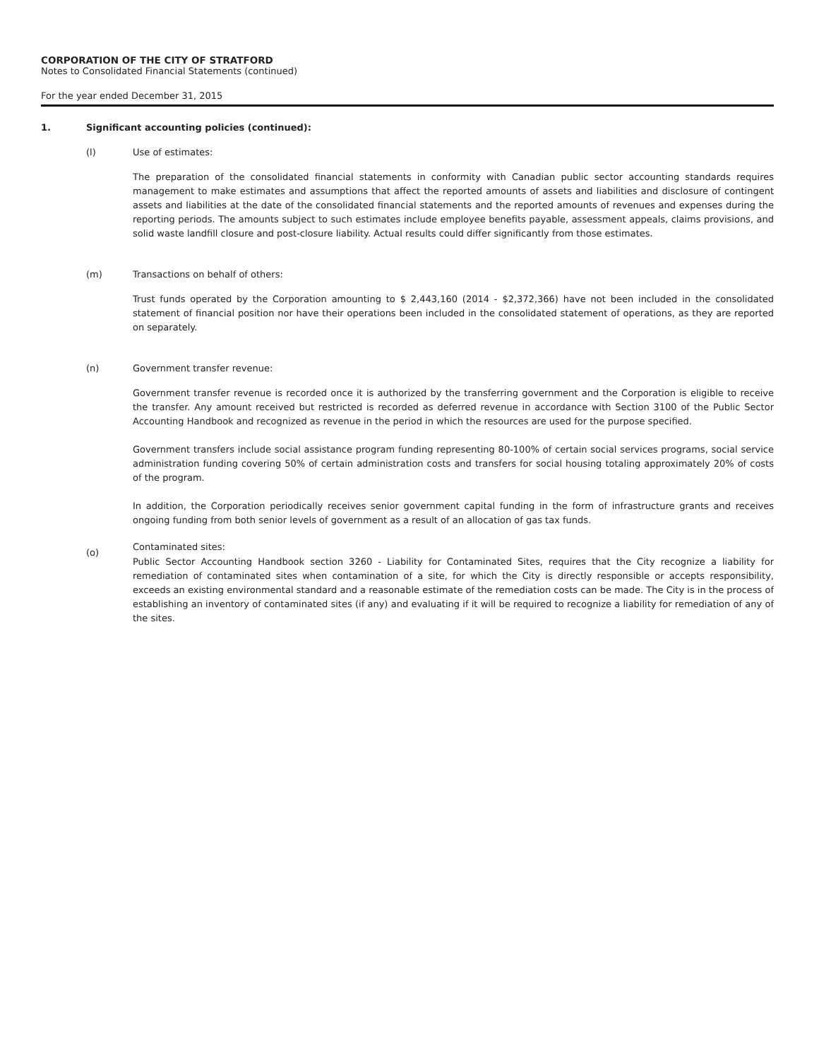CORPORATION OF THE CITY OF STRATFORD
Notes to Consolidated Financial Statements (continued)
For the year ended December 31, 2015
1. Significant accounting policies (continued):
(l) Use of estimates:
The preparation of the consolidated financial statements in conformity with Canadian public sector accounting standards requires management to make estimates and assumptions that affect the reported amounts of assets and liabilities and disclosure of contingent assets and liabilities at the date of the consolidated financial statements and the reported amounts of revenues and expenses during the reporting periods. The amounts subject to such estimates include employee benefits payable, assessment appeals, claims provisions, and solid waste landfill closure and post-closure liability. Actual results could differ significantly from those estimates.
(m) Transactions on behalf of others:
Trust funds operated by the Corporation amounting to $ 2,443,160 (2014 - $2,372,366) have not been included in the consolidated statement of financial position nor have their operations been included in the consolidated statement of operations, as they are reported on separately.
(n) Government transfer revenue:
Government transfer revenue is recorded once it is authorized by the transferring government and the Corporation is eligible to receive the transfer. Any amount received but restricted is recorded as deferred revenue in accordance with Section 3100 of the Public Sector Accounting Handbook and recognized as revenue in the period in which the resources are used for the purpose specified.
Government transfers include social assistance program funding representing 80-100% of certain social services programs, social service administration funding covering 50% of certain administration costs and transfers for social housing totaling approximately 20% of costs of the program.
In addition, the Corporation periodically receives senior government capital funding in the form of infrastructure grants and receives ongoing funding from both senior levels of government as a result of an allocation of gas tax funds.
(o)
Contaminated sites:
Public Sector Accounting Handbook section 3260 - Liability for Contaminated Sites, requires that the City recognize a liability for remediation of contaminated sites when contamination of a site, for which the City is directly responsible or accepts responsibility, exceeds an existing environmental standard and a reasonable estimate of the remediation costs can be made. The City is in the process of establishing an inventory of contaminated sites (if any) and evaluating if it will be required to recognize a liability for remediation of any of the sites.